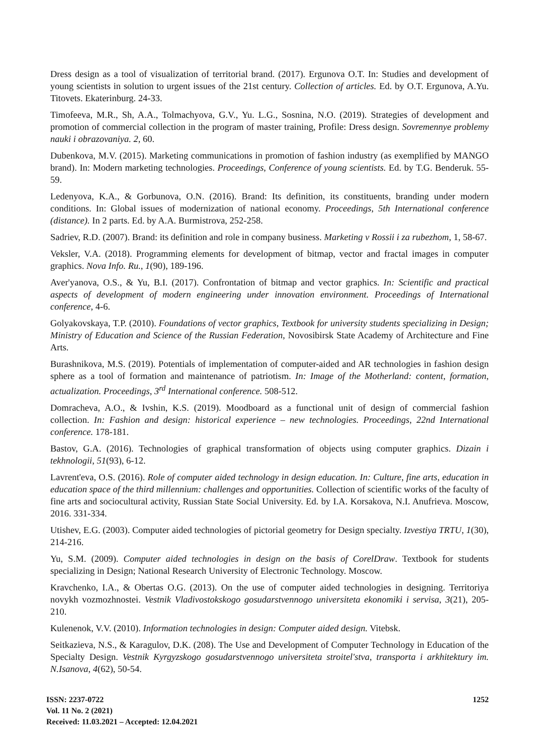Dress design as a tool of visualization of territorial brand. (2017). Ergunova O.T. In: Studies and development of young scientists in solution to urgent issues of the 21st century. Collection of articles. Ed. by O.T. Ergunova, A.Yu. Titovets. Ekaterinburg. 24-33.
Timofeeva, M.R., Sh, A.A., Tolmachyova, G.V., Yu. L.G., Sosnina, N.O. (2019). Strategies of development and promotion of commercial collection in the program of master training, Profile: Dress design. Sovremennye problemy nauki i obrazovaniya. 2, 60.
Dubenkova, M.V. (2015). Marketing communications in promotion of fashion industry (as exemplified by MANGO brand). In: Modern marketing technologies. Proceedings, Conference of young scientists. Ed. by T.G. Benderuk. 55-59.
Ledenyova, K.A., & Gorbunova, O.N. (2016). Brand: Its definition, its constituents, branding under modern conditions. In: Global issues of modernization of national economy. Proceedings, 5th International conference (distance). In 2 parts. Ed. by A.A. Burmistrova, 252-258.
Sadriev, R.D. (2007). Brand: its definition and role in company business. Marketing v Rossii i za rubezhom, 1, 58-67.
Veksler, V.A. (2018). Programming elements for development of bitmap, vector and fractal images in computer graphics. Nova Info. Ru., 1(90), 189-196.
Aver'yanova, O.S., & Yu, B.I. (2017). Confrontation of bitmap and vector graphics. In: Scientific and practical aspects of development of modern engineering under innovation environment. Proceedings of International conference, 4-6.
Golyakovskaya, T.P. (2010). Foundations of vector graphics, Textbook for university students specializing in Design; Ministry of Education and Science of the Russian Federation, Novosibirsk State Academy of Architecture and Fine Arts.
Burashnikova, M.S. (2019). Potentials of implementation of computer-aided and AR technologies in fashion design sphere as a tool of formation and maintenance of patriotism. In: Image of the Motherland: content, formation, actualization. Proceedings, 3<sup>rd</sup> International conference. 508-512.
Domracheva, A.O., & Ivshin, K.S. (2019). Moodboard as a functional unit of design of commercial fashion collection. In: Fashion and design: historical experience – new technologies. Proceedings, 22nd International conference. 178-181.
Bastov, G.A. (2016). Technologies of graphical transformation of objects using computer graphics. Dizain i tekhnologii, 51(93), 6-12.
Lavrent'eva, O.S. (2016). Role of computer aided technology in design education. In: Culture, fine arts, education in education space of the third millennium: challenges and opportunities. Collection of scientific works of the faculty of fine arts and sociocultural activity, Russian State Social University. Ed. by I.A. Korsakova, N.I. Anufrieva. Moscow, 2016. 331-334.
Utishev, E.G. (2003). Computer aided technologies of pictorial geometry for Design specialty. Izvestiya TRTU, 1(30), 214-216.
Yu, S.M. (2009). Computer aided technologies in design on the basis of CorelDraw. Textbook for students specializing in Design; National Research University of Electronic Technology. Moscow.
Kravchenko, I.A., & Obertas O.G. (2013). On the use of computer aided technologies in designing. Territoriya novykh vozmozhnostei. Vestnik Vladivostokskogo gosudarstvennogo universiteta ekonomiki i servisa, 3(21), 205-210.
Kulenenok, V.V. (2010). Information technologies in design: Computer aided design. Vitebsk.
Seitkazieva, N.S., & Karagulov, D.K. (208). The Use and Development of Computer Technology in Education of the Specialty Design. Vestnik Kyrgyzskogo gosudarstvennogo universiteta stroitel'stva, transporta i arkhitektury im. N.Isanova, 4(62), 50-54.
ISSN: 2237-0722
Vol. 11 No. 2 (2021)
Received: 11.03.2021 – Accepted: 12.04.2021
1252